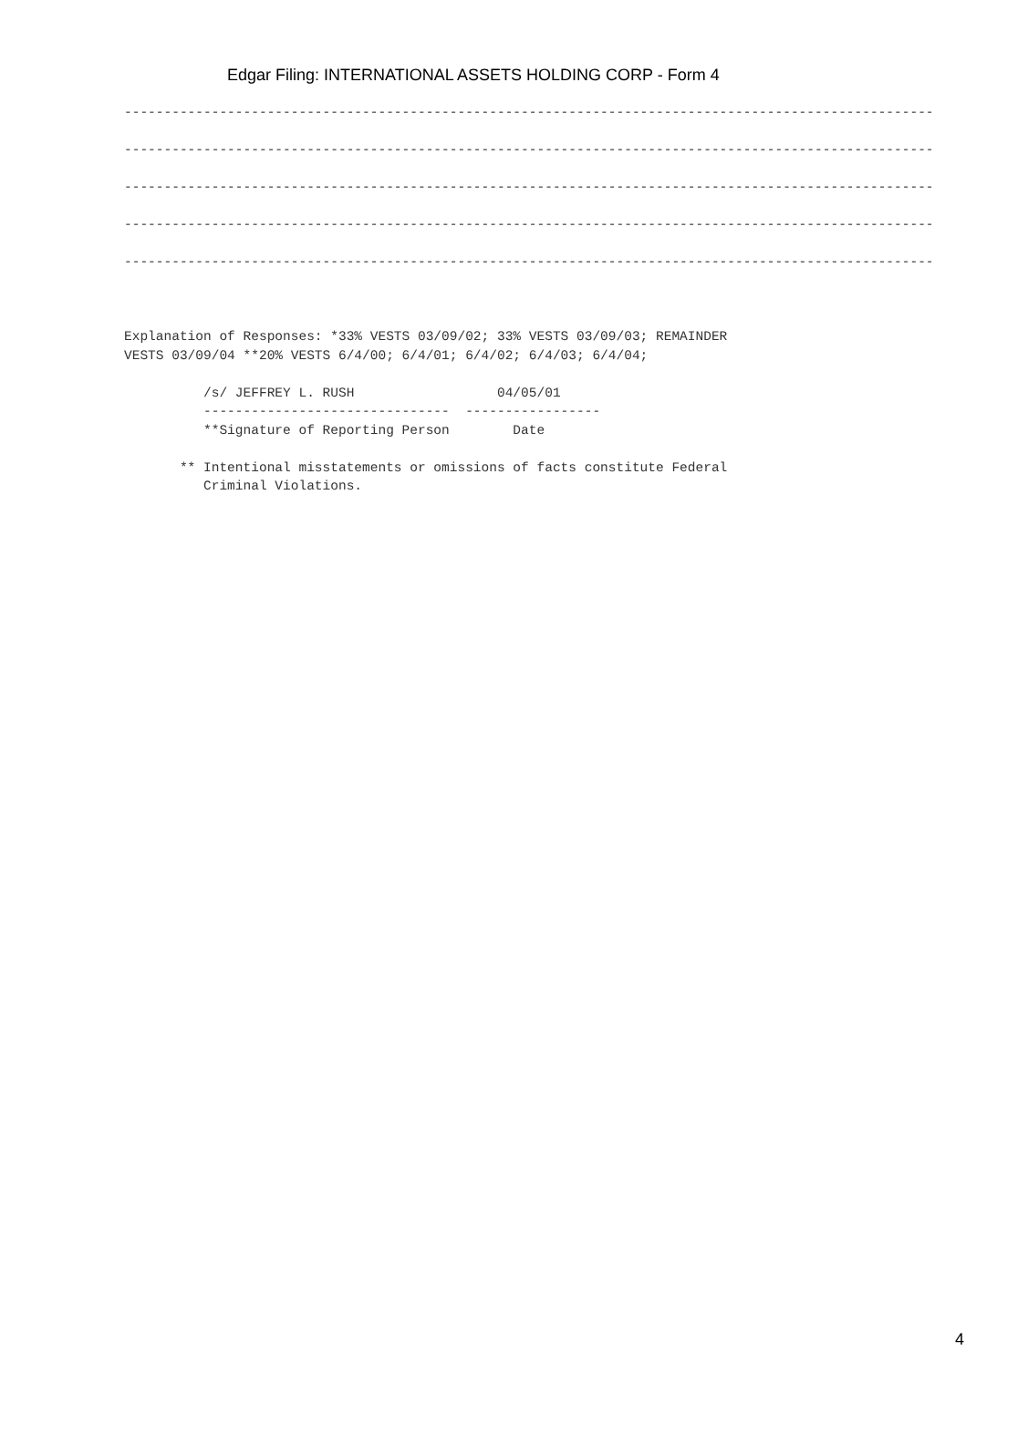Edgar Filing: INTERNATIONAL ASSETS HOLDING CORP - Form 4
------------------------------------------------------------------------------------------------------

------------------------------------------------------------------------------------------------------

------------------------------------------------------------------------------------------------------

------------------------------------------------------------------------------------------------------

------------------------------------------------------------------------------------------------------



Explanation of Responses: *33% VESTS 03/09/02; 33% VESTS 03/09/03; REMAINDER
VESTS 03/09/04 **20% VESTS 6/4/00; 6/4/01; 6/4/02; 6/4/03; 6/4/04;

          /s/ JEFFREY L. RUSH                  04/05/01
          -------------------------------  -----------------
          **Signature of Reporting Person        Date

       ** Intentional misstatements or omissions of facts constitute Federal
          Criminal Violations.
4